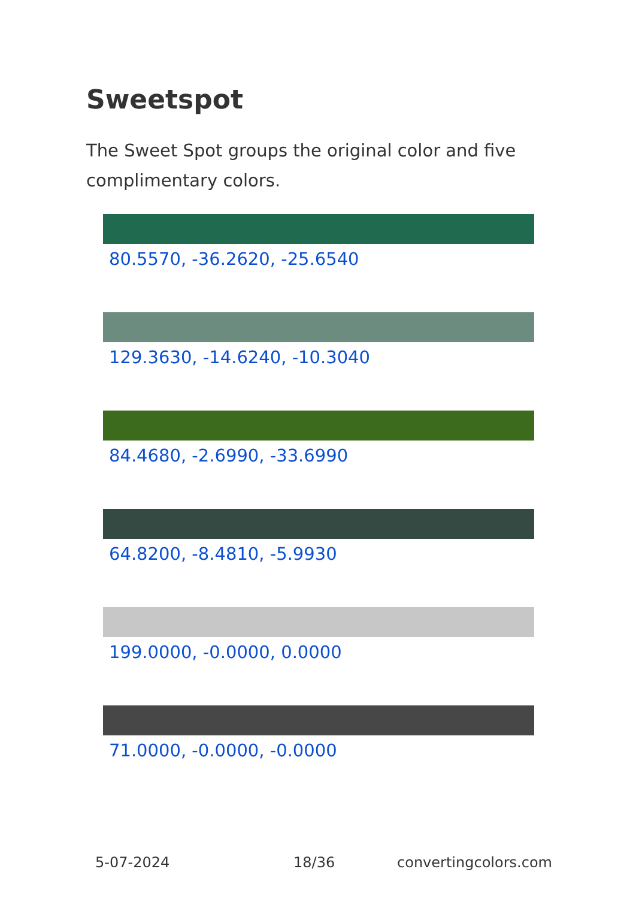Sweetspot
The Sweet Spot groups the original color and five complimentary colors.
80.5570, -36.2620, -25.6540
129.3630, -14.6240, -10.3040
84.4680, -2.6990, -33.6990
64.8200, -8.4810, -5.9930
199.0000, -0.0000, 0.0000
71.0000, -0.0000, -0.0000
5-07-2024 18/36 convertingcolors.com